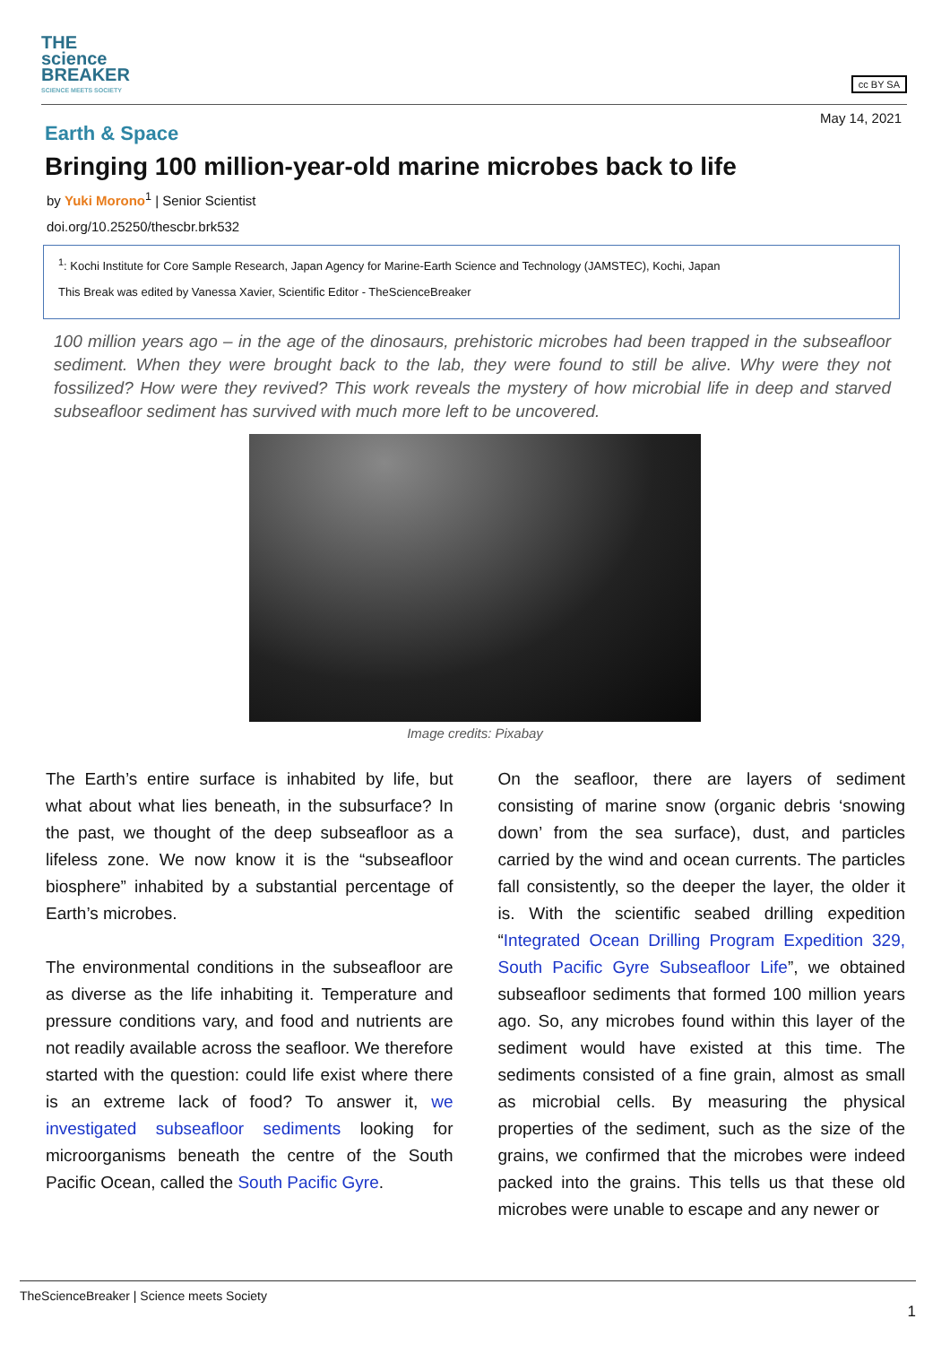THE
science
BREAKER
SCIENCE MEETS SOCIETY
cc BY SA
May 14, 2021
Earth & Space
Bringing 100 million-year-old marine microbes back to life
by Yuki Morono<sup>1</sup> | Senior Scientist
doi.org/10.25250/thescbr.brk532
<sup>1</sup>: Kochi Institute for Core Sample Research, Japan Agency for Marine-Earth Science and Technology (JAMSTEC), Kochi, Japan
This Break was edited by Vanessa Xavier, Scientific Editor - TheScienceBreaker
100 million years ago – in the age of the dinosaurs, prehistoric microbes had been trapped in the subseafloor sediment. When they were brought back to the lab, they were found to still be alive. Why were they not fossilized? How were they revived? This work reveals the mystery of how microbial life in deep and starved subseafloor sediment has survived with much more left to be uncovered.
Image credits: Pixabay
The Earth’s entire surface is inhabited by life, but what about what lies beneath, in the subsurface? In the past, we thought of the deep subseafloor as a lifeless zone. We now know it is the “subseafloor biosphere” inhabited by a substantial percentage of Earth’s microbes.
The environmental conditions in the subseafloor are as diverse as the life inhabiting it. Temperature and pressure conditions vary, and food and nutrients are not readily available across the seafloor. We therefore started with the question: could life exist where there is an extreme lack of food? To answer it, we investigated subseafloor sediments looking for microorganisms beneath the centre of the South Pacific Ocean, called the South Pacific Gyre.
On the seafloor, there are layers of sediment consisting of marine snow (organic debris ‘snowing down’ from the sea surface), dust, and particles carried by the wind and ocean currents. The particles fall consistently, so the deeper the layer, the older it is. With the scientific seabed drilling expedition “Integrated Ocean Drilling Program Expedition 329, South Pacific Gyre Subseafloor Life”, we obtained subseafloor sediments that formed 100 million years ago. So, any microbes found within this layer of the sediment would have existed at this time. The sediments consisted of a fine grain, almost as small as microbial cells. By measuring the physical properties of the sediment, such as the size of the grains, we confirmed that the microbes were indeed packed into the grains. This tells us that these old microbes were unable to escape and any newer or
TheScienceBreaker | Science meets Society
1